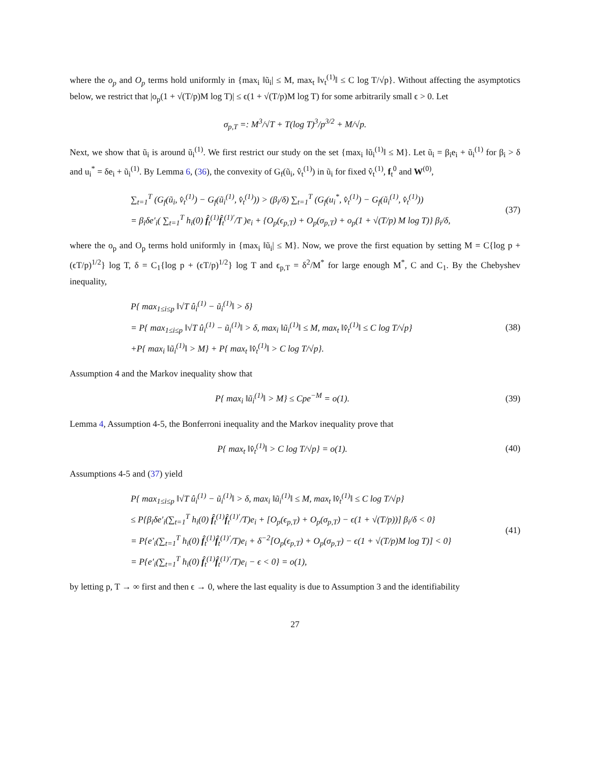where the o<sub>p</sub> and O<sub>p</sub> terms hold uniformly in {max<sub>i</sub> ‖ũ<sub>i</sub>| ≤ M, max<sub>t</sub> ‖v<sub>t</sub><sup>(1)</sup>‖ ≤ C log T/√p}. Without affecting the asymptotics below, we restrict that |o<sub>p</sub>(1 + √(T/p)M log T)| ≤ ϵ(1 + √(T/p)M log T) for some arbitrarily small ϵ > 0. Let
σ<sub>p,T</sub> =: M<sup>3</sup>/√T + T(log T)<sup>3</sup>/p<sup>3/2</sup> + M/√p.
Next, we show that ũ<sub>i</sub> is around ũ<sub>i</sub><sup>(1)</sup>. We first restrict our study on the set {max<sub>i</sub> ‖ũ<sub>i</sub><sup>(1)</sup>‖ ≤ M}. Let ũ<sub>i</sub> = β<sub>i</sub>e<sub>i</sub> + ũ<sub>i</sub><sup>(1)</sup> for β<sub>i</sub> > δ and u<sub>i</sub><sup>*</sup> = δe<sub>i</sub> + ũ<sub>i</sub><sup>(1)</sup>. By Lemma 6, (36), the convexity of G<sub>f</sub>(ũ<sub>i</sub>, v̂<sub>t</sub><sup>(1)</sup>) in ũ<sub>i</sub> for fixed v̂<sub>t</sub><sup>(1)</sup>, f<sub>t</sub><sup>0</sup> and W<sup>(0)</sup>,
∑<sub>t=1</sub><sup>T</sup> (G<sub>f</sub>(ũ<sub>i</sub>, v̂<sub>t</sub><sup>(1)</sup>) − G<sub>f</sub>(ũ<sub>i</sub><sup>(1)</sup>, v̂<sub>t</sub><sup>(1)</sup>)) > (β<sub>i</sub>/δ) ∑<sub>t=1</sub><sup>T</sup> (G<sub>f</sub>(u<sub>i</sub><sup>*</sup>, v̂<sub>t</sub><sup>(1)</sup>) − G<sub>f</sub>(ũ<sub>i</sub><sup>(1)</sup>, v̂<sub>t</sub><sup>(1)</sup>))
= β<sub>i</sub>δe′<sub>i</sub>( ∑<sub>t=1</sub><sup>T</sup> h<sub>i</sub>(0) f̂<sub>t</sub><sup>(1)</sup>f̂<sub>t</sub><sup>(1)′</sup>/T )e<sub>i</sub> + {O<sub>p</sub>(ϵ<sub>p,T</sub>) + O<sub>p</sub>(σ<sub>p,T</sub>) + o<sub>p</sub>(1 + √(T/p) M log T)} β<sub>i</sub>/δ,
(37)
where the o<sub>p</sub> and O<sub>p</sub> terms hold uniformly in {max<sub>i</sub> ‖ũ<sub>i</sub>| ≤ M}. Now, we prove the first equation by setting M = C{log p + (ϵT/p)<sup>1/2</sup>} log T, δ = C<sub>1</sub>{log p + (ϵT/p)<sup>1/2</sup>} log T and ϵ<sub>p,T</sub> = δ<sup>2</sup>/M<sup>*</sup> for large enough M<sup>*</sup>, C and C<sub>1</sub>. By the Chebyshev inequality,
P{ max<sub>1≤i≤p</sub> ‖√T û<sub>i</sub><sup>(1)</sup> − ũ<sub>i</sub><sup>(1)</sup>‖ > δ}
= P{ max<sub>1≤i≤p</sub> ‖√T û<sub>i</sub><sup>(1)</sup> − ũ<sub>i</sub><sup>(1)</sup>‖ > δ, max<sub>i</sub> ‖ũ<sub>i</sub><sup>(1)</sup>‖ ≤ M, max<sub>t</sub> ‖v̂<sub>t</sub><sup>(1)</sup>‖ ≤ C log T/√p}
+P{ max<sub>i</sub> ‖ũ<sub>i</sub><sup>(1)</sup>‖ > M} + P{ max<sub>t</sub> ‖v̂<sub>t</sub><sup>(1)</sup>‖ > C log T/√p}.
(38)
Assumption 4 and the Markov inequality show that
P{ max<sub>i</sub> ‖ũ<sub>i</sub><sup>(1)</sup>‖ > M} ≤ Cpe<sup>−M</sup> = o(1).
(39)
Lemma 4, Assumption 4-5, the Bonferroni inequality and the Markov inequality prove that
P{ max<sub>t</sub> ‖v̂<sub>t</sub><sup>(1)</sup>‖ > C log T/√p} = o(1).
(40)
Assumptions 4-5 and (37) yield
P{ max<sub>1≤i≤p</sub> ‖√T û<sub>i</sub><sup>(1)</sup> − ũ<sub>i</sub><sup>(1)</sup>‖ > δ, max<sub>i</sub> ‖ũ<sub>i</sub><sup>(1)</sup>‖ ≤ M, max<sub>t</sub> ‖v̂<sub>t</sub><sup>(1)</sup>‖ ≤ C log T/√p}
≤ P{β<sub>i</sub>δe′<sub>i</sub>(∑<sub>t=1</sub><sup>T</sup> h<sub>i</sub>(0) f̂<sub>t</sub><sup>(1)</sup>f̂<sub>t</sub><sup>(1)′</sup>/T)e<sub>i</sub> + [O<sub>p</sub>(ϵ<sub>p,T</sub>) + O<sub>p</sub>(σ<sub>p,T</sub>) − ϵ(1 + √(T/p))] β<sub>i</sub>/δ < 0}
= P{e′<sub>i</sub>(∑<sub>t=1</sub><sup>T</sup> h<sub>i</sub>(0) f̂<sub>t</sub><sup>(1)</sup>f̂<sub>t</sub><sup>(1)′</sup>/T)e<sub>i</sub> + δ<sup>−2</sup>[O<sub>p</sub>(ϵ<sub>p,T</sub>) + O<sub>p</sub>(σ<sub>p,T</sub>) − ϵ(1 + √(T/p)M log T)] < 0}
= P{e′<sub>i</sub>(∑<sub>t=1</sub><sup>T</sup> h<sub>i</sub>(0) f̂<sub>t</sub><sup>(1)</sup>f̂<sub>t</sub><sup>(1)′</sup>/T)e<sub>i</sub> − ϵ < 0} = o(1),
(41)
by letting p, T → ∞ first and then ϵ → 0, where the last equality is due to Assumption 3 and the identifiability
27